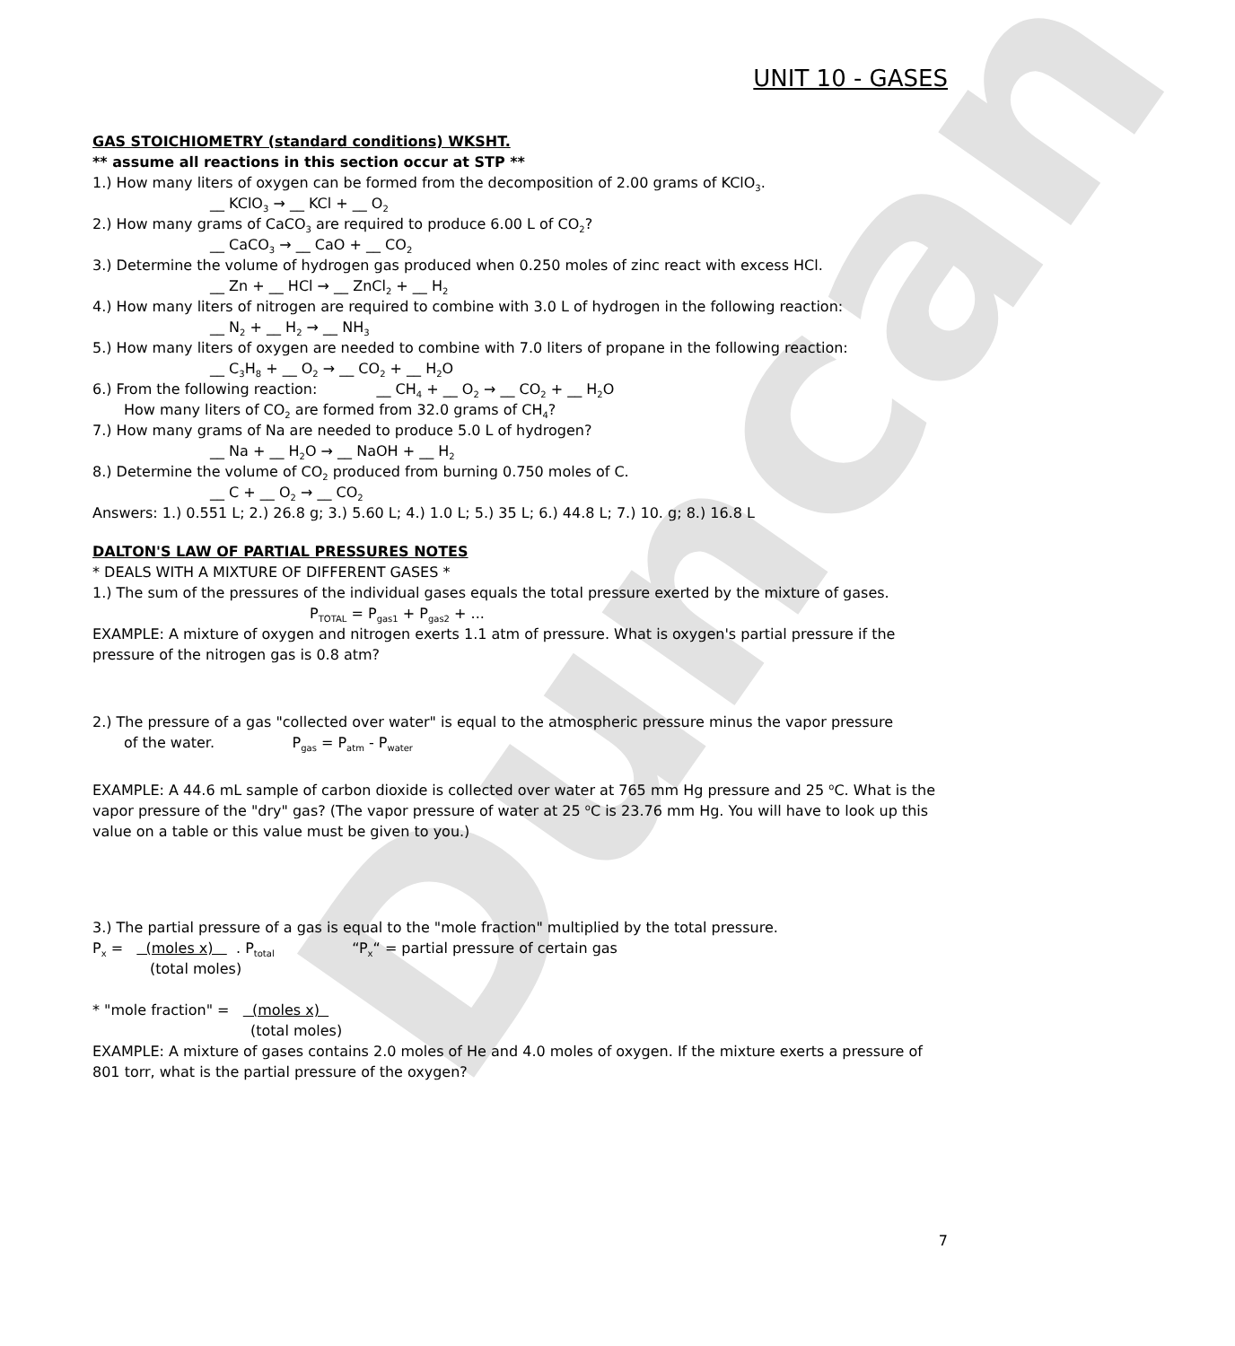Duncan
UNIT 10 - GASES
GAS STOICHIOMETRY (standard conditions) WKSHT.
** assume all reactions in this section occur at STP **
1.) How many liters of oxygen can be formed from the decomposition of 2.00 grams of KClO<sub>3</sub>.
__ KClO<sub>3</sub> → __ KCl + __ O<sub>2</sub>
2.) How many grams of CaCO<sub>3</sub> are required to produce 6.00 L of CO<sub>2</sub>?
__ CaCO<sub>3</sub> → __ CaO + __ CO<sub>2</sub>
3.) Determine the volume of hydrogen gas produced when 0.250 moles of zinc react with excess HCl.
__ Zn + __ HCl → __ ZnCl<sub>2</sub> + __ H<sub>2</sub>
4.) How many liters of nitrogen are required to combine with 3.0 L of hydrogen in the following reaction:
__ N<sub>2</sub> + __ H<sub>2</sub> → __ NH<sub>3</sub>
5.) How many liters of oxygen are needed to combine with 7.0 liters of propane in the following reaction:
__ C<sub>3</sub>H<sub>8</sub> + __ O<sub>2</sub> → __ CO<sub>2</sub> + __ H<sub>2</sub>O
6.) From the following reaction: __ CH<sub>4</sub> + __ O<sub>2</sub> → __ CO<sub>2</sub> + __ H<sub>2</sub>O
How many liters of CO<sub>2</sub> are formed from 32.0 grams of CH<sub>4</sub>?
7.) How many grams of Na are needed to produce 5.0 L of hydrogen?
__ Na + __ H<sub>2</sub>O → __ NaOH + __ H<sub>2</sub>
8.) Determine the volume of CO<sub>2</sub> produced from burning 0.750 moles of C.
__ C + __ O<sub>2</sub> → __ CO<sub>2</sub>
Answers: 1.) 0.551 L; 2.) 26.8 g; 3.) 5.60 L; 4.) 1.0 L; 5.) 35 L; 6.) 44.8 L; 7.) 10. g; 8.) 16.8 L
DALTON'S LAW OF PARTIAL PRESSURES NOTES
* DEALS WITH A MIXTURE OF DIFFERENT GASES *
1.) The sum of the pressures of the individual gases equals the total pressure exerted by the mixture of gases.
P<sub>TOTAL</sub> = P<sub>gas1</sub> + P<sub>gas2</sub> + ...
EXAMPLE: A mixture of oxygen and nitrogen exerts 1.1 atm of pressure. What is oxygen's partial pressure if the pressure of the nitrogen gas is 0.8 atm?
2.) The pressure of a gas "collected over water" is equal to the atmospheric pressure minus the vapor pressure
of the water. P<sub>gas</sub> = P<sub>atm</sub> - P<sub>water</sub>
EXAMPLE: A 44.6 mL sample of carbon dioxide is collected over water at 765 mm Hg pressure and 25 <sup>o</sup>C. What is the vapor pressure of the "dry" gas? (The vapor pressure of water at 25 <sup>o</sup>C is 23.76 mm Hg. You will have to look up this value on a table or this value must be given to you.)
3.) The partial pressure of a gas is equal to the "mole fraction" multiplied by the total pressure.
P<sub>x</sub> = (moles x) . P<sub>total</sub> “P<sub>x</sub>“ = partial pressure of certain gas
(total moles)
* "mole fraction" = (moles x)
(total moles)
EXAMPLE: A mixture of gases contains 2.0 moles of He and 4.0 moles of oxygen. If the mixture exerts a pressure of 801 torr, what is the partial pressure of the oxygen?
7